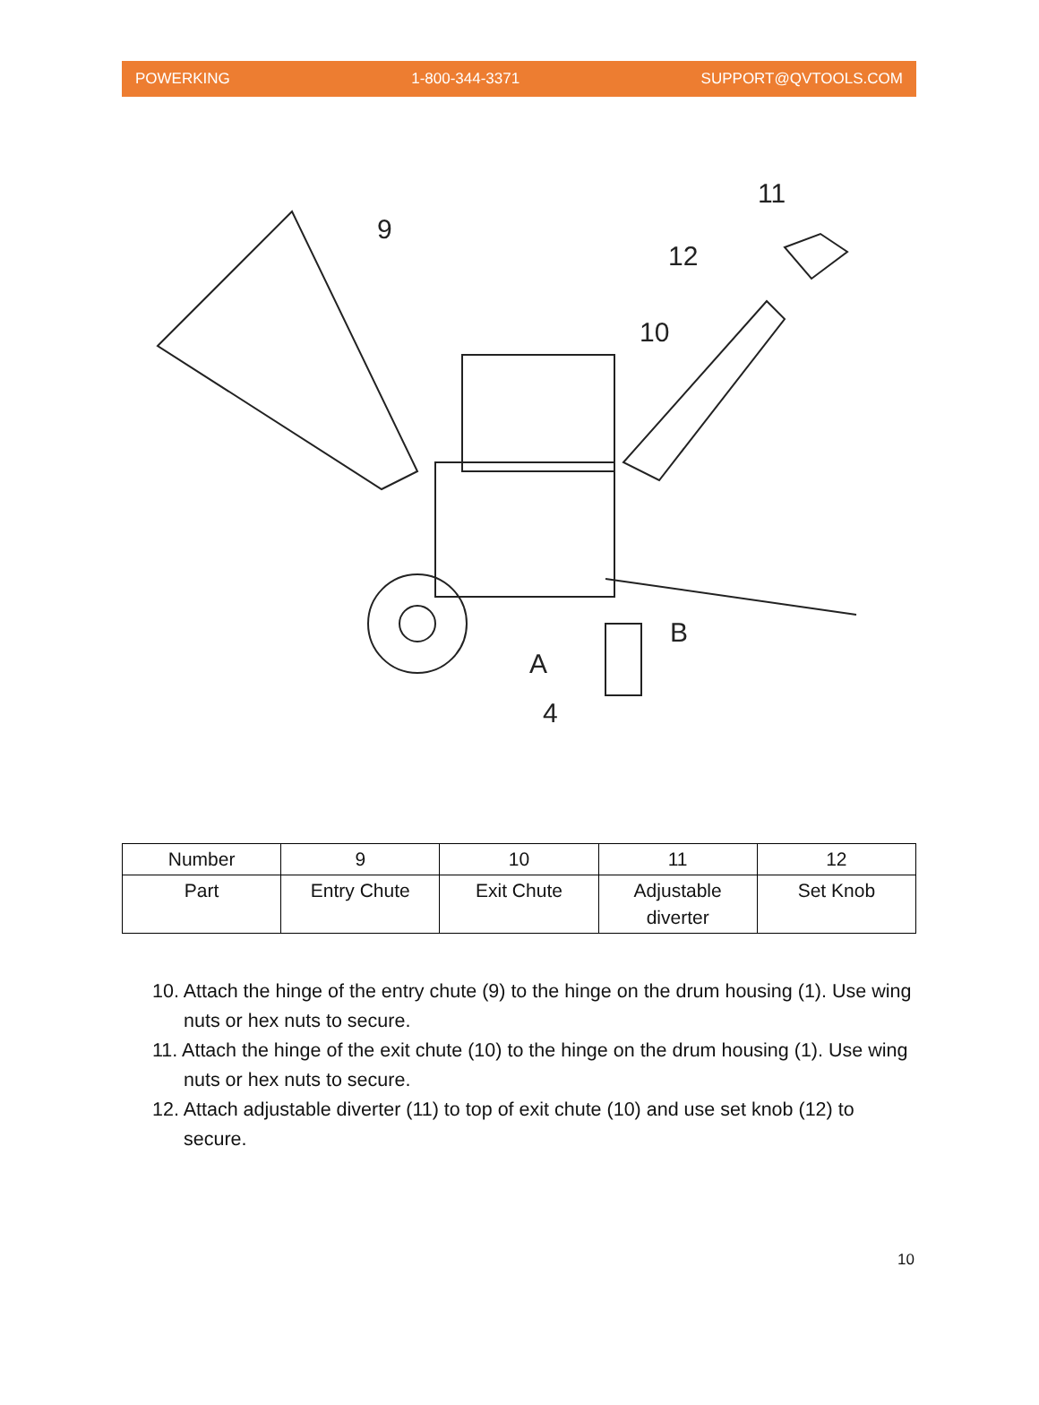POWERKING 1-800-344-3371 SUPPORT@QVTOOLS.COM
9
11
12
10
A
B
4
| Number | 9 | 10 | 11 | 12 |
| Part | Entry Chute | Exit Chute | Adjustable diverter | Set Knob |
10. Attach the hinge of the entry chute (9) to the hinge on the drum housing (1). Use wing nuts or hex nuts to secure.
11. Attach the hinge of the exit chute (10) to the hinge on the drum housing (1). Use wing nuts or hex nuts to secure.
12. Attach adjustable diverter (11) to top of exit chute (10) and use set knob (12) to secure.
10